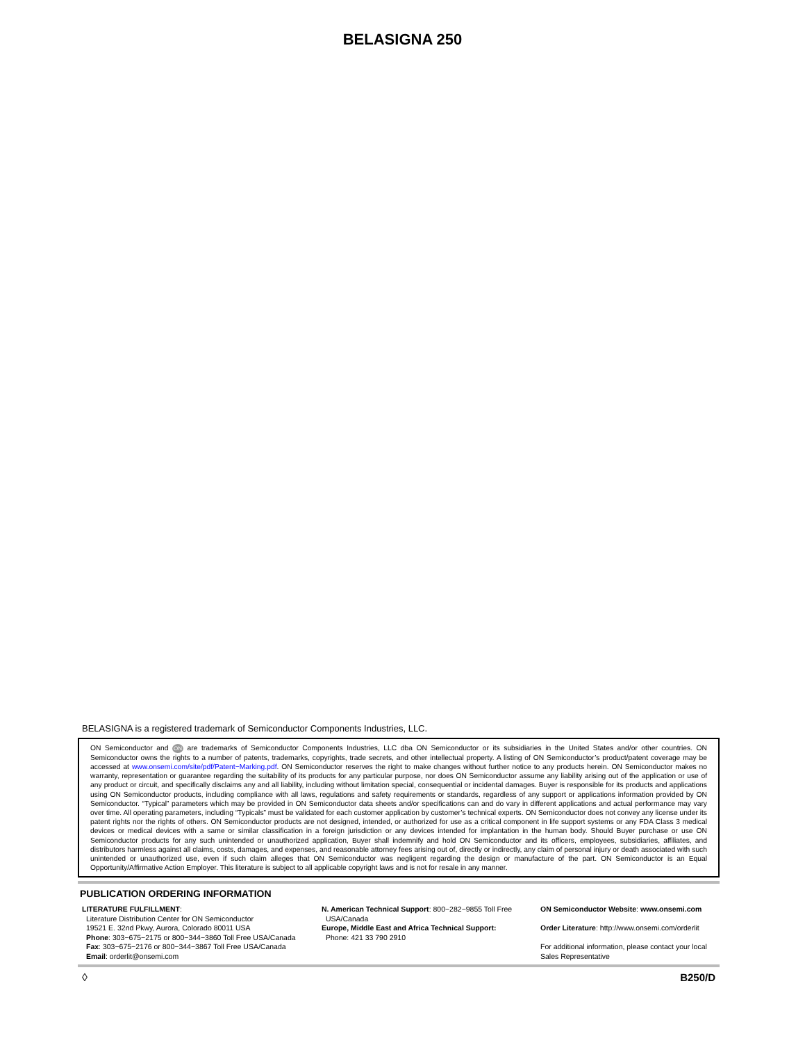BELASIGNA 250
BELASIGNA is a registered trademark of Semiconductor Components Industries, LLC.
ON Semiconductor and ON are trademarks of Semiconductor Components Industries, LLC dba ON Semiconductor or its subsidiaries in the United States and/or other countries. ON Semiconductor owns the rights to a number of patents, trademarks, copyrights, trade secrets, and other intellectual property. A listing of ON Semiconductor’s product/patent coverage may be accessed at www.onsemi.com/site/pdf/Patent−Marking.pdf. ON Semiconductor reserves the right to make changes without further notice to any products herein. ON Semiconductor makes no warranty, representation or guarantee regarding the suitability of its products for any particular purpose, nor does ON Semiconductor assume any liability arising out of the application or use of any product or circuit, and specifically disclaims any and all liability, including without limitation special, consequential or incidental damages. Buyer is responsible for its products and applications using ON Semiconductor products, including compliance with all laws, regulations and safety requirements or standards, regardless of any support or applications information provided by ON Semiconductor. “Typical” parameters which may be provided in ON Semiconductor data sheets and/or specifications can and do vary in different applications and actual performance may vary over time. All operating parameters, including “Typicals” must be validated for each customer application by customer’s technical experts. ON Semiconductor does not convey any license under its patent rights nor the rights of others. ON Semiconductor products are not designed, intended, or authorized for use as a critical component in life support systems or any FDA Class 3 medical devices or medical devices with a same or similar classification in a foreign jurisdiction or any devices intended for implantation in the human body. Should Buyer purchase or use ON Semiconductor products for any such unintended or unauthorized application, Buyer shall indemnify and hold ON Semiconductor and its officers, employees, subsidiaries, affiliates, and distributors harmless against all claims, costs, damages, and expenses, and reasonable attorney fees arising out of, directly or indirectly, any claim of personal injury or death associated with such unintended or unauthorized use, even if such claim alleges that ON Semiconductor was negligent regarding the design or manufacture of the part. ON Semiconductor is an Equal Opportunity/Affirmative Action Employer. This literature is subject to all applicable copyright laws and is not for resale in any manner.
PUBLICATION ORDERING INFORMATION
LITERATURE FULFILLMENT:
Literature Distribution Center for ON Semiconductor
19521 E. 32nd Pkwy, Aurora, Colorado 80011 USA
Phone: 303−675−2175 or 800−344−3860 Toll Free USA/Canada
Fax: 303−675−2176 or 800−344−3867 Toll Free USA/Canada
Email: orderlit@onsemi.com
N. American Technical Support: 800−282−9855 Toll Free
USA/Canada
Europe, Middle East and Africa Technical Support:
Phone: 421 33 790 2910
ON Semiconductor Website: www.onsemi.com
Order Literature: http://www.onsemi.com/orderlit
For additional information, please contact your local Sales Representative
◊ B250/D